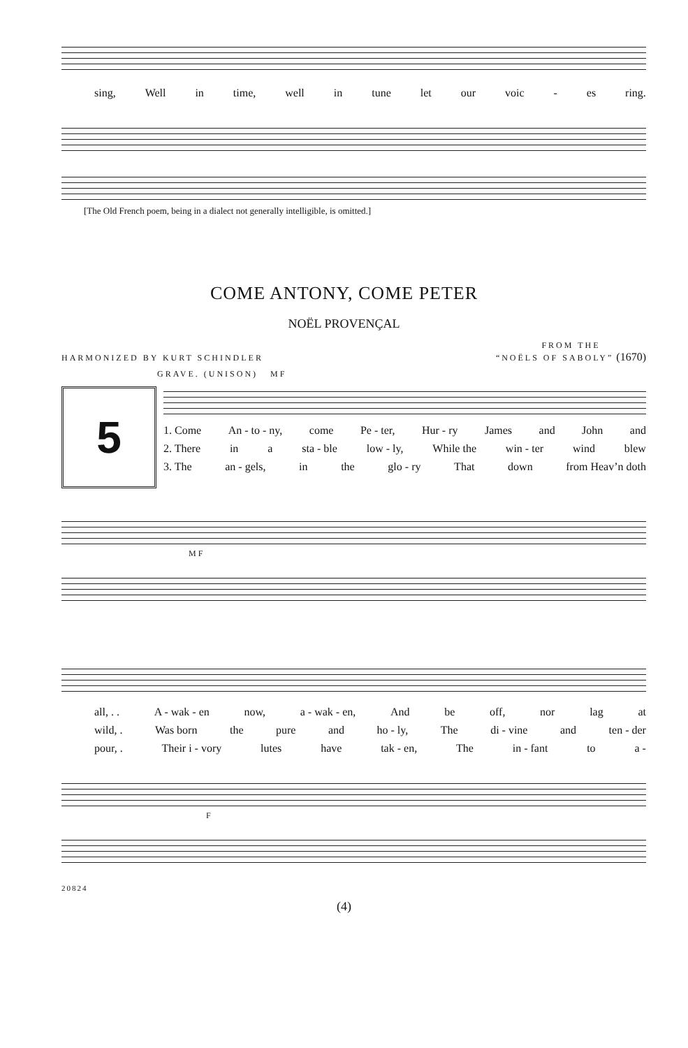sing, Well in time, well in tune let our voic - es ring.
[The Old French poem, being in a dialect not generally intelligible, is omitted.]
COME ANTONY, COME PETER
NOËL PROVENÇAL
HARMONIZED BY KURT SCHINDLER FROM THE
“NOËLS OF SABOLY” (1670)
GRAVE. (UNISON) MF
5
1. Come An - to - ny, come Pe - ter, Hur - ry James and John and
2. There in a sta - ble low - ly, While the win - ter wind blew
3. The an - gels, in the glo - ry That down from Heav’n doth
MF
all, . . A - wak - en now, a - wak - en, And be off, nor lag at
wild, . Was born the pure and ho - ly, The di - vine and ten - der
pour, . Their i - vory lutes have tak - en, The in - fant to a -
F
20824
(4)